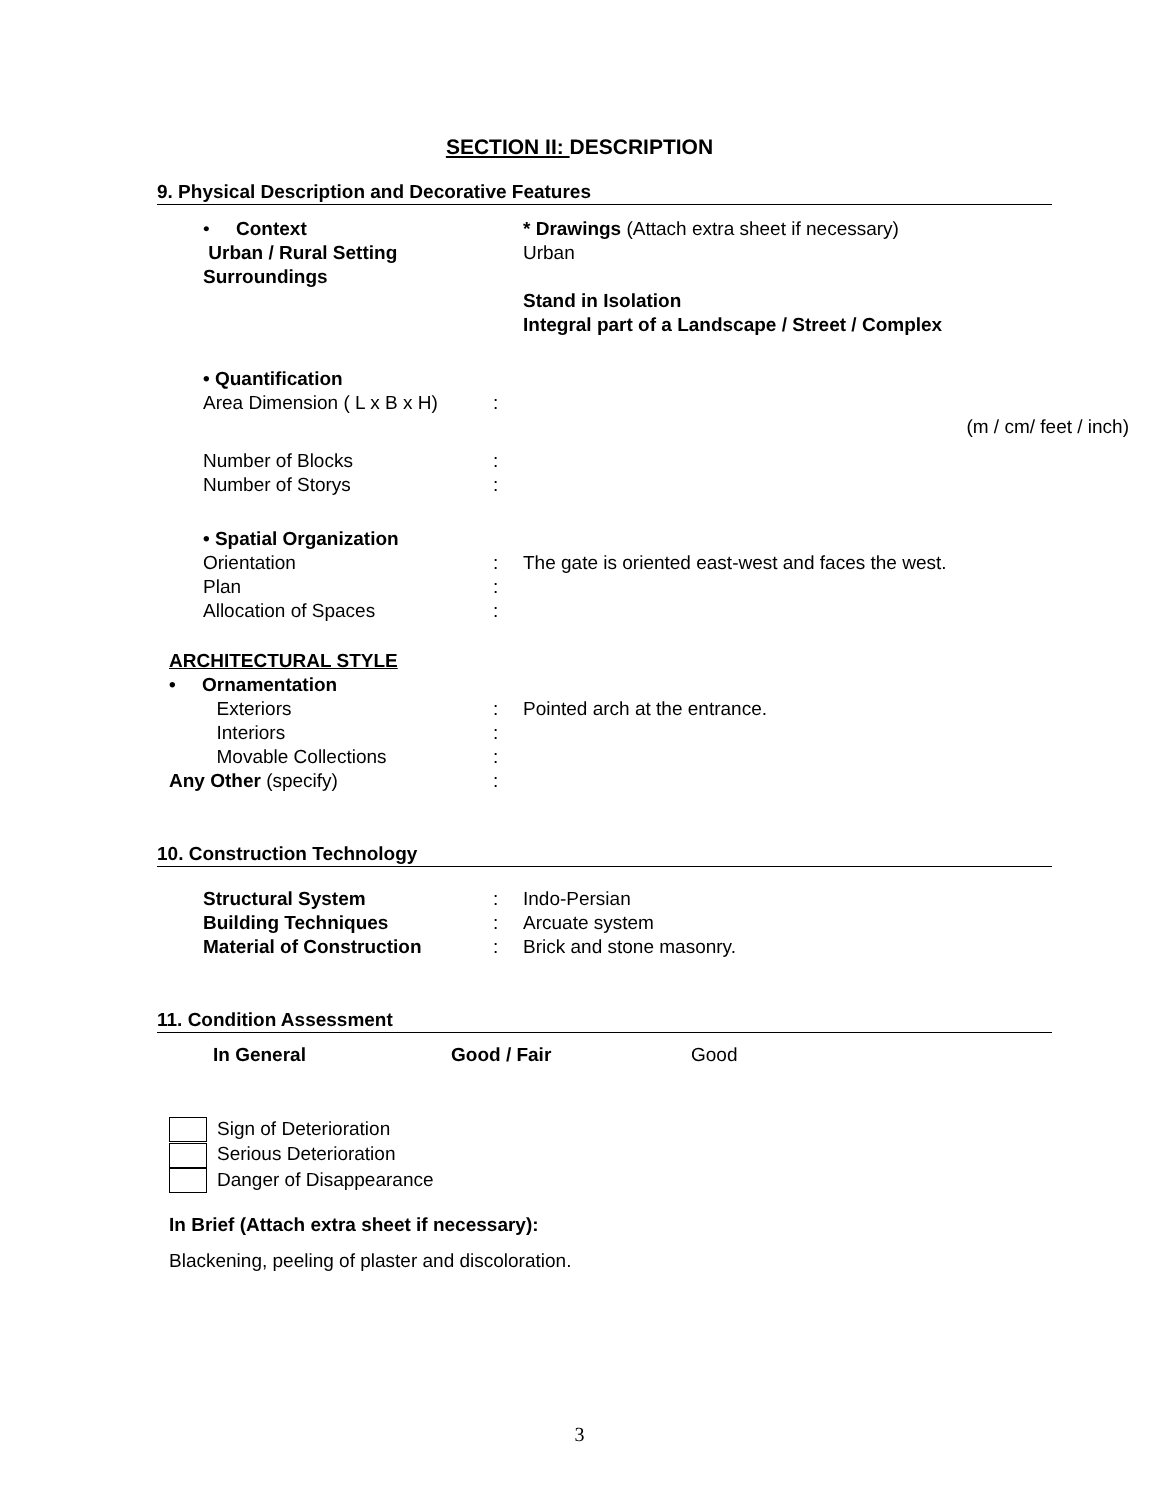SECTION II: DESCRIPTION
9. Physical Description and Decorative Features
• Context
Urban / Rural Setting
Surroundings
* Drawings (Attach extra sheet if necessary)
Urban
Stand in Isolation
Integral part of a Landscape / Street / Complex
• Quantification
Area Dimension ( L x B x H)
:
(m / cm/ feet / inch)
Number of Blocks
Number of Storys
:
:
• Spatial Organization
Orientation
Plan
Allocation of Spaces
:
:
:
The gate is oriented east-west and faces the west.
ARCHITECTURAL STYLE
• Ornamentation
Exteriors
Interiors
Movable Collections
Any Other (specify)
:
:
:
:
Pointed arch at the entrance.
10. Construction Technology
Structural System
Building Techniques
Material of Construction
:
:
:
Indo-Persian
Arcuate system
Brick and stone masonry.
11. Condition Assessment
In General Good / Fair Good
Sign of Deterioration
Serious Deterioration
Danger of Disappearance
In Brief (Attach extra sheet if necessary):
Blackening, peeling of plaster and discoloration.
3